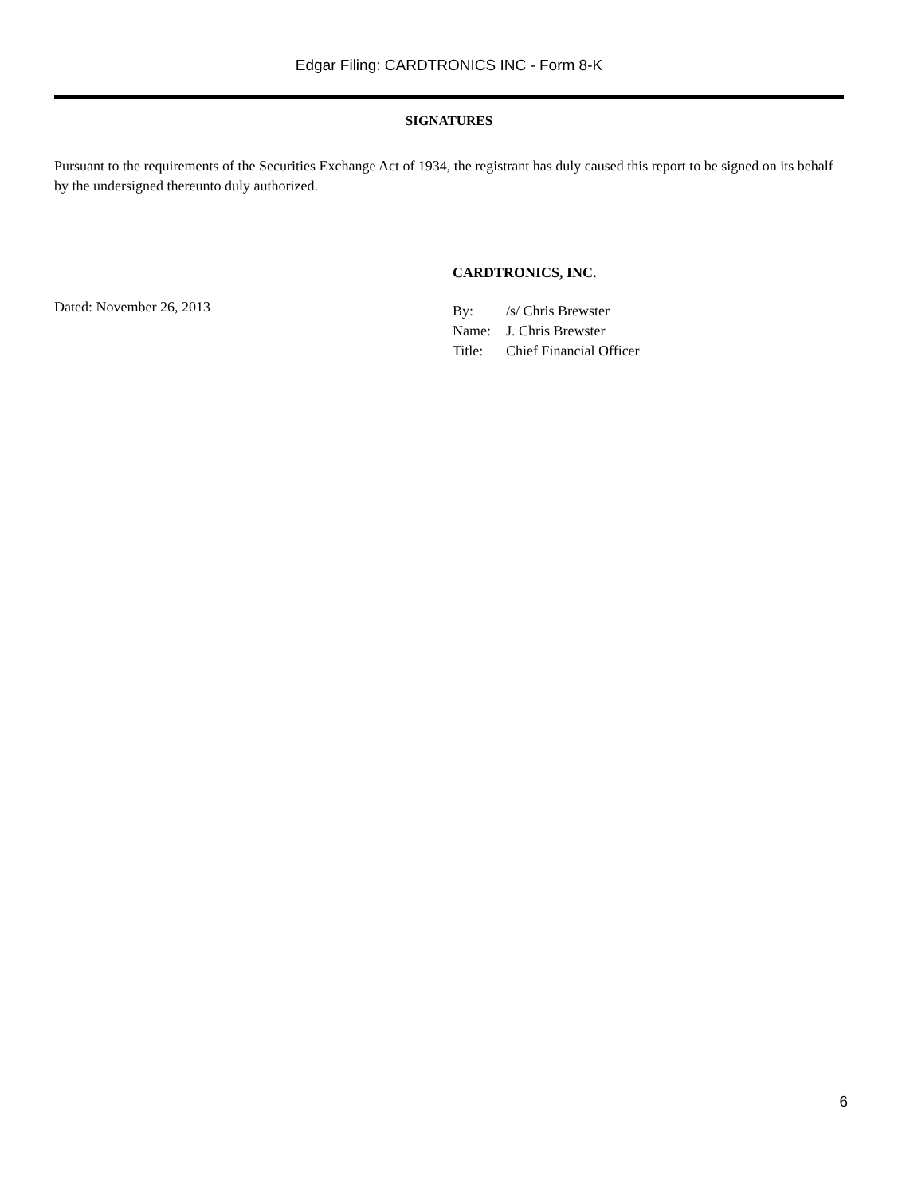Edgar Filing: CARDTRONICS INC - Form 8-K
SIGNATURES
Pursuant to the requirements of the Securities Exchange Act of 1934, the registrant has duly caused this report to be signed on its behalf by the undersigned thereunto duly authorized.
Dated: November 26, 2013
CARDTRONICS, INC.
| By: | /s/ Chris Brewster |
| Name: | J. Chris Brewster |
| Title: | Chief Financial Officer |
6